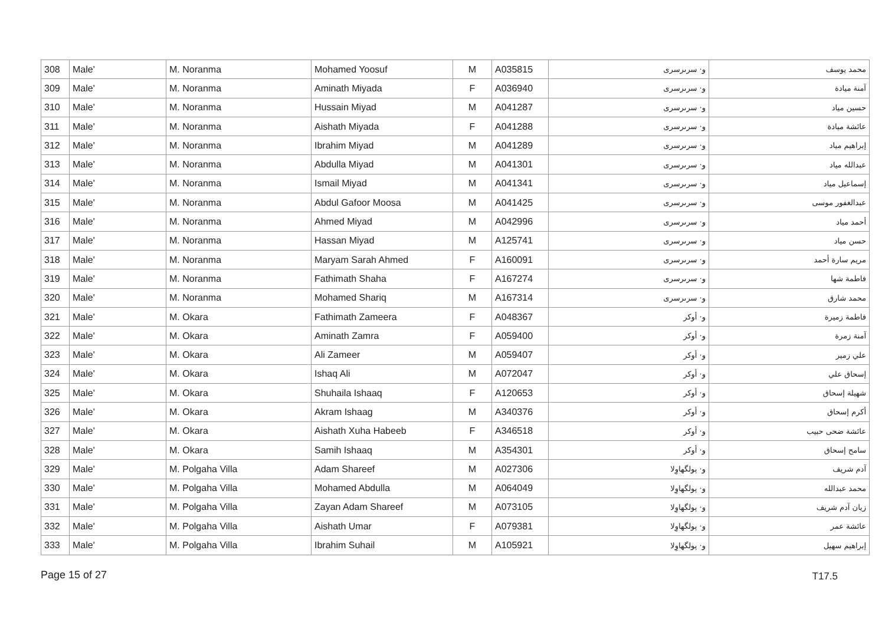| 308 | Male' | M. Noranma | Mohamed Yoosuf | M | A035815 | و· سرىرسرى | محمد يوسف |
| 309 | Male' | M. Noranma | Aminath Miyada | F | A036940 | و· سرىرسرى | آمنة ميادة |
| 310 | Male' | M. Noranma | Hussain Miyad | M | A041287 | و· سرىرسرى | حسين مياد |
| 311 | Male' | M. Noranma | Aishath Miyada | F | A041288 | و· سرىرسرى | عائشة ميادة |
| 312 | Male' | M. Noranma | Ibrahim Miyad | M | A041289 | و· سرىرسرى | إبراهيم مياد |
| 313 | Male' | M. Noranma | Abdulla Miyad | M | A041301 | و· سرىرسرى | عبدالله مياد |
| 314 | Male' | M. Noranma | Ismail Miyad | M | A041341 | و· سرىرسرى | إسماعيل مياد |
| 315 | Male' | M. Noranma | Abdul Gafoor Moosa | M | A041425 | و· سرىرسرى | عبدالغفور موسى |
| 316 | Male' | M. Noranma | Ahmed Miyad | M | A042996 | و· سرىرسرى | أحمد مياد |
| 317 | Male' | M. Noranma | Hassan Miyad | M | A125741 | و· سرىرسرى | حسن مياد |
| 318 | Male' | M. Noranma | Maryam Sarah Ahmed | F | A160091 | و· سرىرسرى | مريم سارة أحمد |
| 319 | Male' | M. Noranma | Fathimath Shaha | F | A167274 | و· سرىرسرى | فاطمة شها |
| 320 | Male' | M. Noranma | Mohamed Shariq | M | A167314 | و· سرىرسرى | محمد شارق |
| 321 | Male' | M. Okara | Fathimath Zameera | F | A048367 | و· أوكر | فاطمة زميرة |
| 322 | Male' | M. Okara | Aminath Zamra | F | A059400 | و· أوكر | آمنة زمرة |
| 323 | Male' | M. Okara | Ali Zameer | M | A059407 | و· أوكر | علي زمير |
| 324 | Male' | M. Okara | Ishaq Ali | M | A072047 | و· أوكر | إسحاق علي |
| 325 | Male' | M. Okara | Shuhaila Ishaaq | F | A120653 | و· أوكر | شهيلة إسحاق |
| 326 | Male' | M. Okara | Akram Ishaag | M | A340376 | و· أوكر | أكرم إسحاق |
| 327 | Male' | M. Okara | Aishath Xuha Habeeb | F | A346518 | و· أوكر | عائشة ضحى حبيب |
| 328 | Male' | M. Okara | Samih Ishaaq | M | A354301 | و· أوكر | سامح إسحاق |
| 329 | Male' | M. Polgaha Villa | Adam Shareef | M | A027306 | و· پولگهاوِلا | آدم شريف |
| 330 | Male' | M. Polgaha Villa | Mohamed Abdulla | M | A064049 | و· پولگهاوِلا | محمد عبدالله |
| 331 | Male' | M. Polgaha Villa | Zayan Adam Shareef | M | A073105 | و· پولگهاوِلا | زيان آدم شريف |
| 332 | Male' | M. Polgaha Villa | Aishath Umar | F | A079381 | و· پولگهاوِلا | عائشة عمر |
| 333 | Male' | M. Polgaha Villa | Ibrahim Suhail | M | A105921 | و· پولگهاوِلا | إبراهيم سهيل |
Page 15 of 27 T17.5